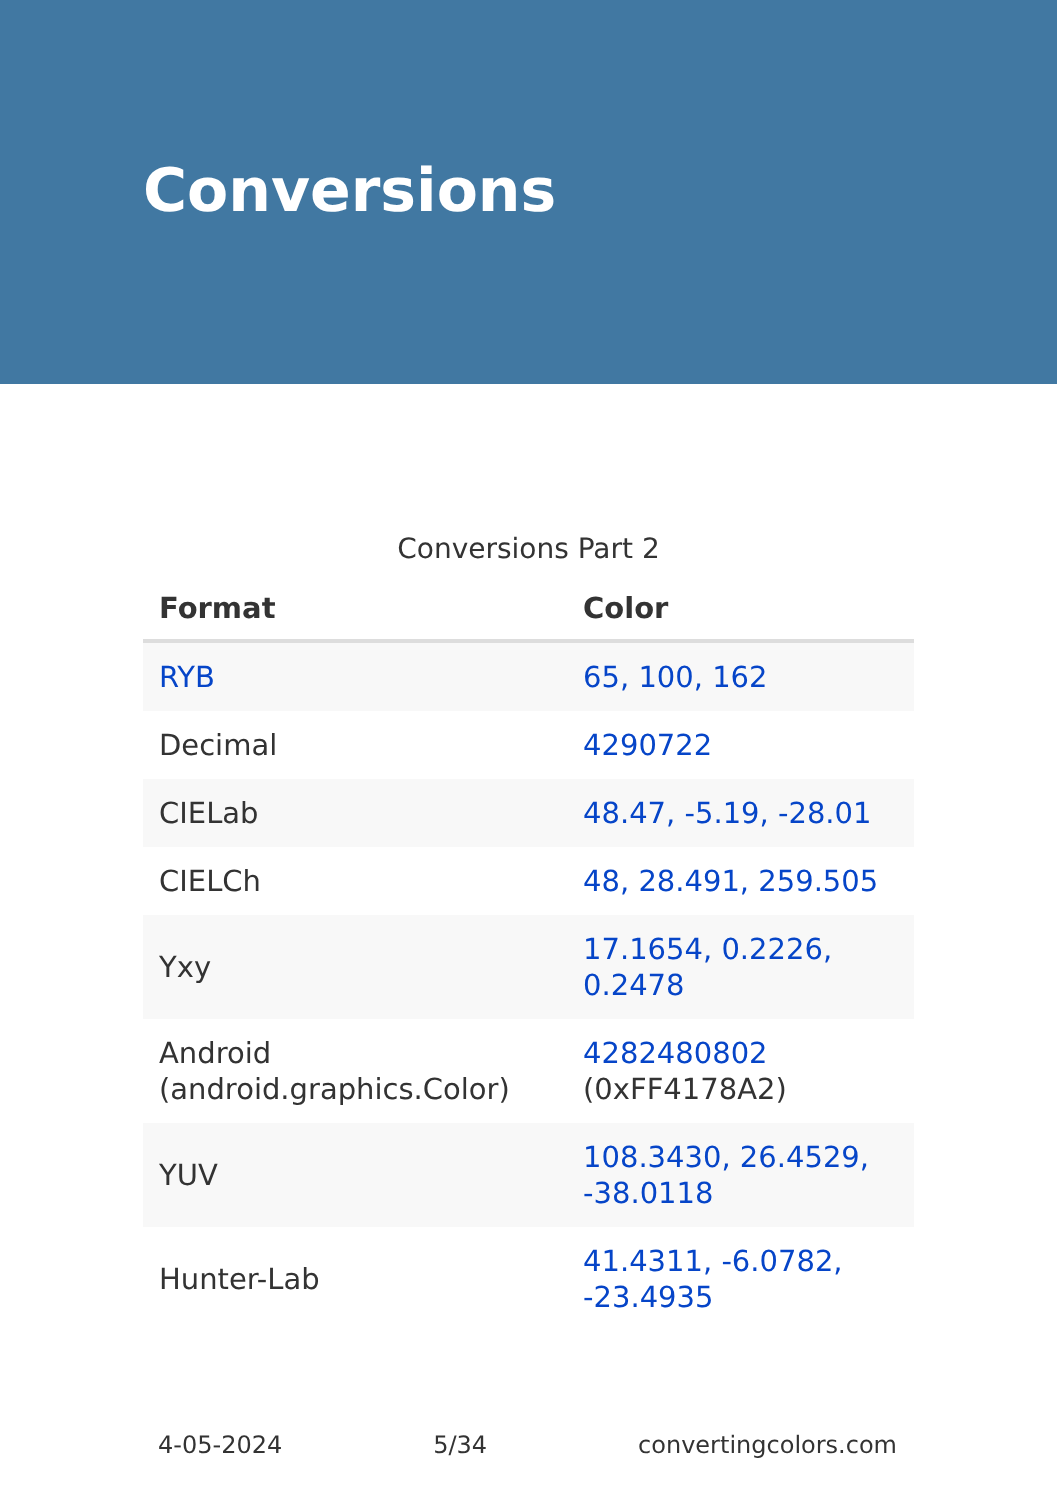Conversions
Conversions Part 2
| Format | Color |
| --- | --- |
| RYB | 65, 100, 162 |
| Decimal | 4290722 |
| CIELab | 48.47, -5.19, -28.01 |
| CIELCh | 48, 28.491, 259.505 |
| Yxy | 17.1654, 0.2226, 0.2478 |
| Android (android.graphics.Color) | 4282480802 (0xFF4178A2) |
| YUV | 108.3430, 26.4529, -38.0118 |
| Hunter-Lab | 41.4311, -6.0782, -23.4935 |
4-05-2024 5/34 convertingcolors.com